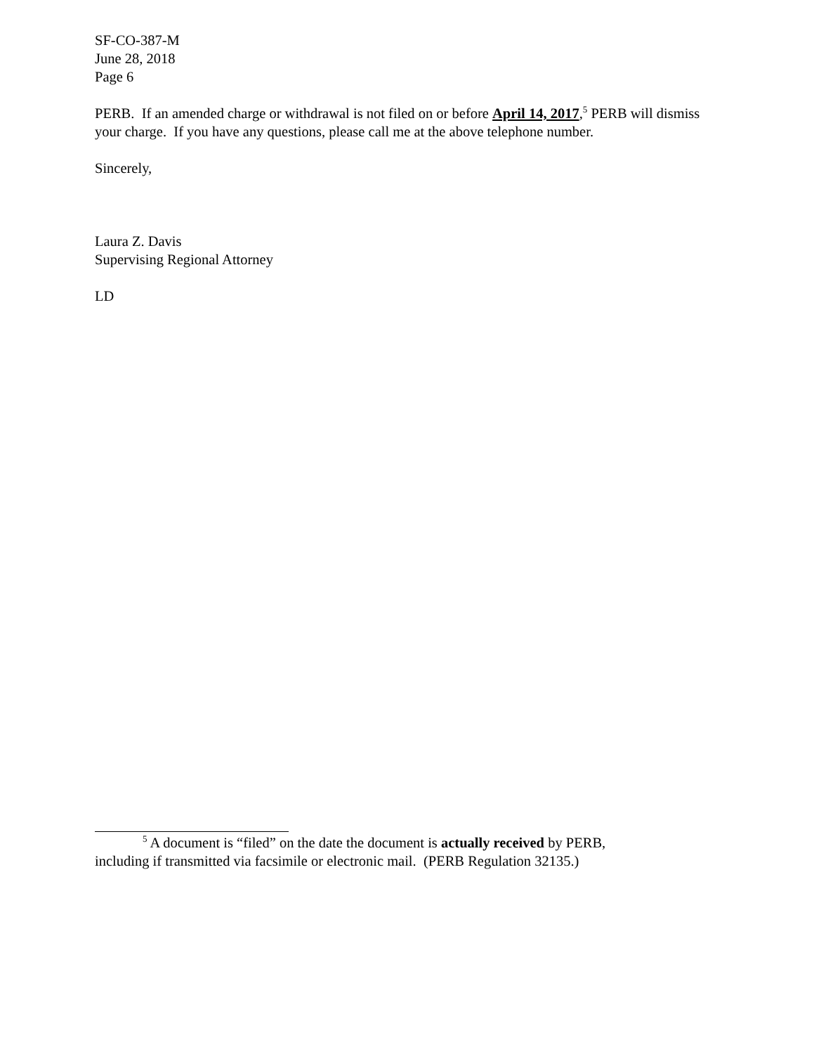SF-CO-387-M
June 28, 2018
Page 6
PERB. If an amended charge or withdrawal is not filed on or before April 14, 2017,<sup>5</sup> PERB will dismiss your charge. If you have any questions, please call me at the above telephone number.
Sincerely,
Laura Z. Davis
Supervising Regional Attorney
LD
<sup>5</sup> A document is “filed” on the date the document is actually received by PERB,
including if transmitted via facsimile or electronic mail. (PERB Regulation 32135.)